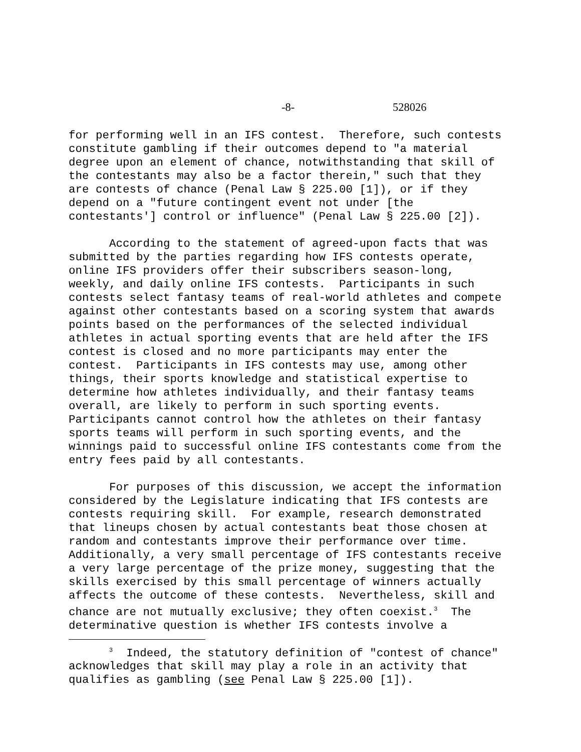-8- 528026
for performing well in an IFS contest. Therefore, such contests constitute gambling if their outcomes depend to "a material degree upon an element of chance, notwithstanding that skill of the contestants may also be a factor therein," such that they are contests of chance (Penal Law § 225.00 [1]), or if they depend on a "future contingent event not under [the contestants'] control or influence" (Penal Law § 225.00 [2]).
According to the statement of agreed-upon facts that was submitted by the parties regarding how IFS contests operate, online IFS providers offer their subscribers season-long, weekly, and daily online IFS contests. Participants in such contests select fantasy teams of real-world athletes and compete against other contestants based on a scoring system that awards points based on the performances of the selected individual athletes in actual sporting events that are held after the IFS contest is closed and no more participants may enter the contest. Participants in IFS contests may use, among other things, their sports knowledge and statistical expertise to determine how athletes individually, and their fantasy teams overall, are likely to perform in such sporting events. Participants cannot control how the athletes on their fantasy sports teams will perform in such sporting events, and the winnings paid to successful online IFS contestants come from the entry fees paid by all contestants.
For purposes of this discussion, we accept the information considered by the Legislature indicating that IFS contests are contests requiring skill. For example, research demonstrated that lineups chosen by actual contestants beat those chosen at random and contestants improve their performance over time. Additionally, a very small percentage of IFS contestants receive a very large percentage of the prize money, suggesting that the skills exercised by this small percentage of winners actually affects the outcome of these contests. Nevertheless, skill and chance are not mutually exclusive; they often coexist.<sup>3</sup> The determinative question is whether IFS contests involve a
<sup>3</sup> Indeed, the statutory definition of "contest of chance" acknowledges that skill may play a role in an activity that qualifies as gambling (see Penal Law § 225.00 [1]).